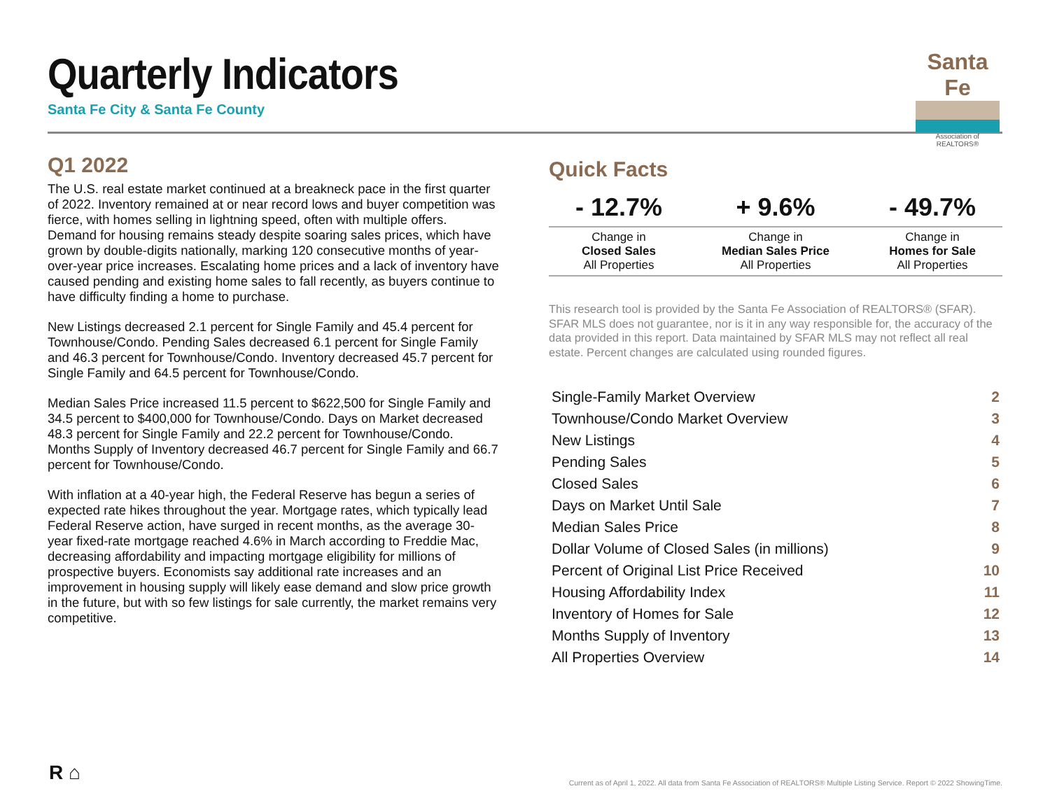Quarterly Indicators
Santa Fe City & Santa Fe County
Santa Fe
Association of REALTORS®
Q1 2022
The U.S. real estate market continued at a breakneck pace in the first quarter of 2022. Inventory remained at or near record lows and buyer competition was fierce, with homes selling in lightning speed, often with multiple offers. Demand for housing remains steady despite soaring sales prices, which have grown by double-digits nationally, marking 120 consecutive months of year-over-year price increases. Escalating home prices and a lack of inventory have caused pending and existing home sales to fall recently, as buyers continue to have difficulty finding a home to purchase.
New Listings decreased 2.1 percent for Single Family and 45.4 percent for Townhouse/Condo. Pending Sales decreased 6.1 percent for Single Family and 46.3 percent for Townhouse/Condo. Inventory decreased 45.7 percent for Single Family and 64.5 percent for Townhouse/Condo.
Median Sales Price increased 11.5 percent to $622,500 for Single Family and 34.5 percent to $400,000 for Townhouse/Condo. Days on Market decreased 48.3 percent for Single Family and 22.2 percent for Townhouse/Condo. Months Supply of Inventory decreased 46.7 percent for Single Family and 66.7 percent for Townhouse/Condo.
With inflation at a 40-year high, the Federal Reserve has begun a series of expected rate hikes throughout the year. Mortgage rates, which typically lead Federal Reserve action, have surged in recent months, as the average 30-year fixed-rate mortgage reached 4.6% in March according to Freddie Mac, decreasing affordability and impacting mortgage eligibility for millions of prospective buyers. Economists say additional rate increases and an improvement in housing supply will likely ease demand and slow price growth in the future, but with so few listings for sale currently, the market remains very competitive.
Quick Facts
| - 12.7% | + 9.6% | - 49.7% |
| --- | --- | --- |
| Change in Closed Sales All Properties | Change in Median Sales Price All Properties | Change in Homes for Sale All Properties |
This research tool is provided by the Santa Fe Association of REALTORS® (SFAR). SFAR MLS does not guarantee, nor is it in any way responsible for, the accuracy of the data provided in this report. Data maintained by SFAR MLS may not reflect all real estate. Percent changes are calculated using rounded figures.
| Single-Family Market Overview | 2 |
| Townhouse/Condo Market Overview | 3 |
| New Listings | 4 |
| Pending Sales | 5 |
| Closed Sales | 6 |
| Days on Market Until Sale | 7 |
| Median Sales Price | 8 |
| Dollar Volume of Closed Sales (in millions) | 9 |
| Percent of Original List Price Received | 10 |
| Housing Affordability Index | 11 |
| Inventory of Homes for Sale | 12 |
| Months Supply of Inventory | 13 |
| All Properties Overview | 14 |
R ⌂
Current as of April 1, 2022. All data from Santa Fe Association of REALTORS® Multiple Listing Service. Report © 2022 ShowingTime.